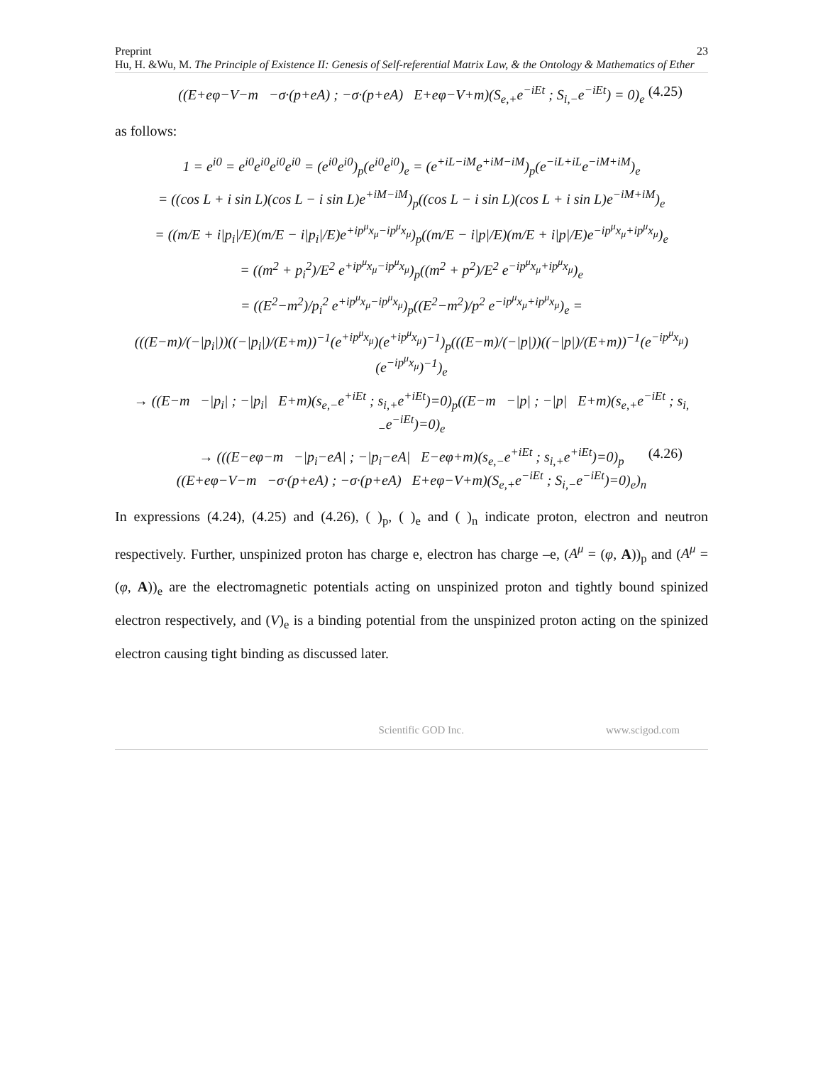Preprint 23
Hu, H. &Wu, M. The Principle of Existence II: Genesis of Self-referential Matrix Law, & the Ontology & Mathematics of Ether
((E+eφ−V−m −σ·(p+eA) ; −σ·(p+eA) E+eφ−V+m)(S<sub>e,+</sub>e<sup>−iEt</sup> ; S<sub>i,−</sub>e<sup>−iEt</sup>) = 0)<sub>e</sub> (4.25)
as follows:
1 = e<sup>i0</sup> = e<sup>i0</sup>e<sup>i0</sup>e<sup>i0</sup>e<sup>i0</sup> = (e<sup>i0</sup>e<sup>i0</sup>)<sub>p</sub>(e<sup>i0</sup>e<sup>i0</sup>)<sub>e</sub> = (e<sup>+iL−iM</sup>e<sup>+iM−iM</sup>)<sub>p</sub>(e<sup>−iL+iL</sup>e<sup>−iM+iM</sup>)<sub>e</sub>
= ((cos L + i sin L)(cos L − i sin L)e<sup>+iM−iM</sup>)<sub>p</sub>((cos L − i sin L)(cos L + i sin L)e<sup>−iM+iM</sup>)<sub>e</sub>
= ((m/E + i|p<sub>i</sub>|/E)(m/E − i|p<sub>i</sub>|/E)e<sup>+ip<sup>μ</sup>x<sub>μ</sub>−ip<sup>μ</sup>x<sub>μ</sub></sup>)<sub>p</sub>((m/E − i|p|/E)(m/E + i|p|/E)e<sup>−ip<sup>μ</sup>x<sub>μ</sub>+ip<sup>μ</sup>x<sub>μ</sub></sup>)<sub>e</sub>
= ((m<sup>2</sup> + p<sub>i</sub><sup>2</sup>)/E<sup>2</sup> e<sup>+ip<sup>μ</sup>x<sub>μ</sub>−ip<sup>μ</sup>x<sub>μ</sub></sup>)<sub>p</sub>((m<sup>2</sup> + p<sup>2</sup>)/E<sup>2</sup> e<sup>−ip<sup>μ</sup>x<sub>μ</sub>+ip<sup>μ</sup>x<sub>μ</sub></sup>)<sub>e</sub>
= ((E<sup>2</sup>−m<sup>2</sup>)/p<sub>i</sub><sup>2</sup> e<sup>+ip<sup>μ</sup>x<sub>μ</sub>−ip<sup>μ</sup>x<sub>μ</sub></sup>)<sub>p</sub>((E<sup>2</sup>−m<sup>2</sup>)/p<sup>2</sup> e<sup>−ip<sup>μ</sup>x<sub>μ</sub>+ip<sup>μ</sup>x<sub>μ</sub></sup>)<sub>e</sub> =
(((E−m)/(−|p<sub>i</sub>|))((−|p<sub>i</sub>|)/(E+m))<sup>−1</sup>(e<sup>+ip<sup>μ</sup>x<sub>μ</sub></sup>)(e<sup>+ip<sup>μ</sup>x<sub>μ</sub></sup>)<sup>−1</sup>)<sub>p</sub>(((E−m)/(−|p|))((−|p|)/(E+m))<sup>−1</sup>(e<sup>−ip<sup>μ</sup>x<sub>μ</sub></sup>)(e<sup>−ip<sup>μ</sup>x<sub>μ</sub></sup>)<sup>−1</sup>)<sub>e</sub>
→ ((E−m −|p<sub>i</sub>| ; −|p<sub>i</sub>| E+m)(s<sub>e,−</sub>e<sup>+iEt</sup> ; s<sub>i,+</sub>e<sup>+iEt</sup>)=0)<sub>p</sub>((E−m −|p| ; −|p| E+m)(s<sub>e,+</sub>e<sup>−iEt</sup> ; s<sub>i,−</sub>e<sup>−iEt</sup>)=0)<sub>e</sub>
→ (((E−eφ−m −|p<sub>i</sub>−eA| ; −|p<sub>i</sub>−eA| E−eφ+m)(s<sub>e,−</sub>e<sup>+iEt</sup> ; s<sub>i,+</sub>e<sup>+iEt</sup>)=0)<sub>p</sub>
((E+eφ−V−m −σ·(p+eA) ; −σ·(p+eA) E+eφ−V+m)(S<sub>e,+</sub>e<sup>−iEt</sup> ; S<sub>i,−</sub>e<sup>−iEt</sup>)=0)<sub>e</sub>)<sub>n</sub>
(4.26)
In expressions (4.24), (4.25) and (4.26), ( )<sub>p</sub>, ( )<sub>e</sub> and ( )<sub>n</sub> indicate proton, electron and neutron respectively. Further, unspinized proton has charge e, electron has charge –e, (A<sup>μ</sup> = (φ, A))<sub>p</sub> and (A<sup>μ</sup> = (φ, A))<sub>e</sub> are the electromagnetic potentials acting on unspinized proton and tightly bound spinized electron respectively, and (V)<sub>e</sub> is a binding potential from the unspinized proton acting on the spinized electron causing tight binding as discussed later.
Scientific GOD Inc. www.scigod.com